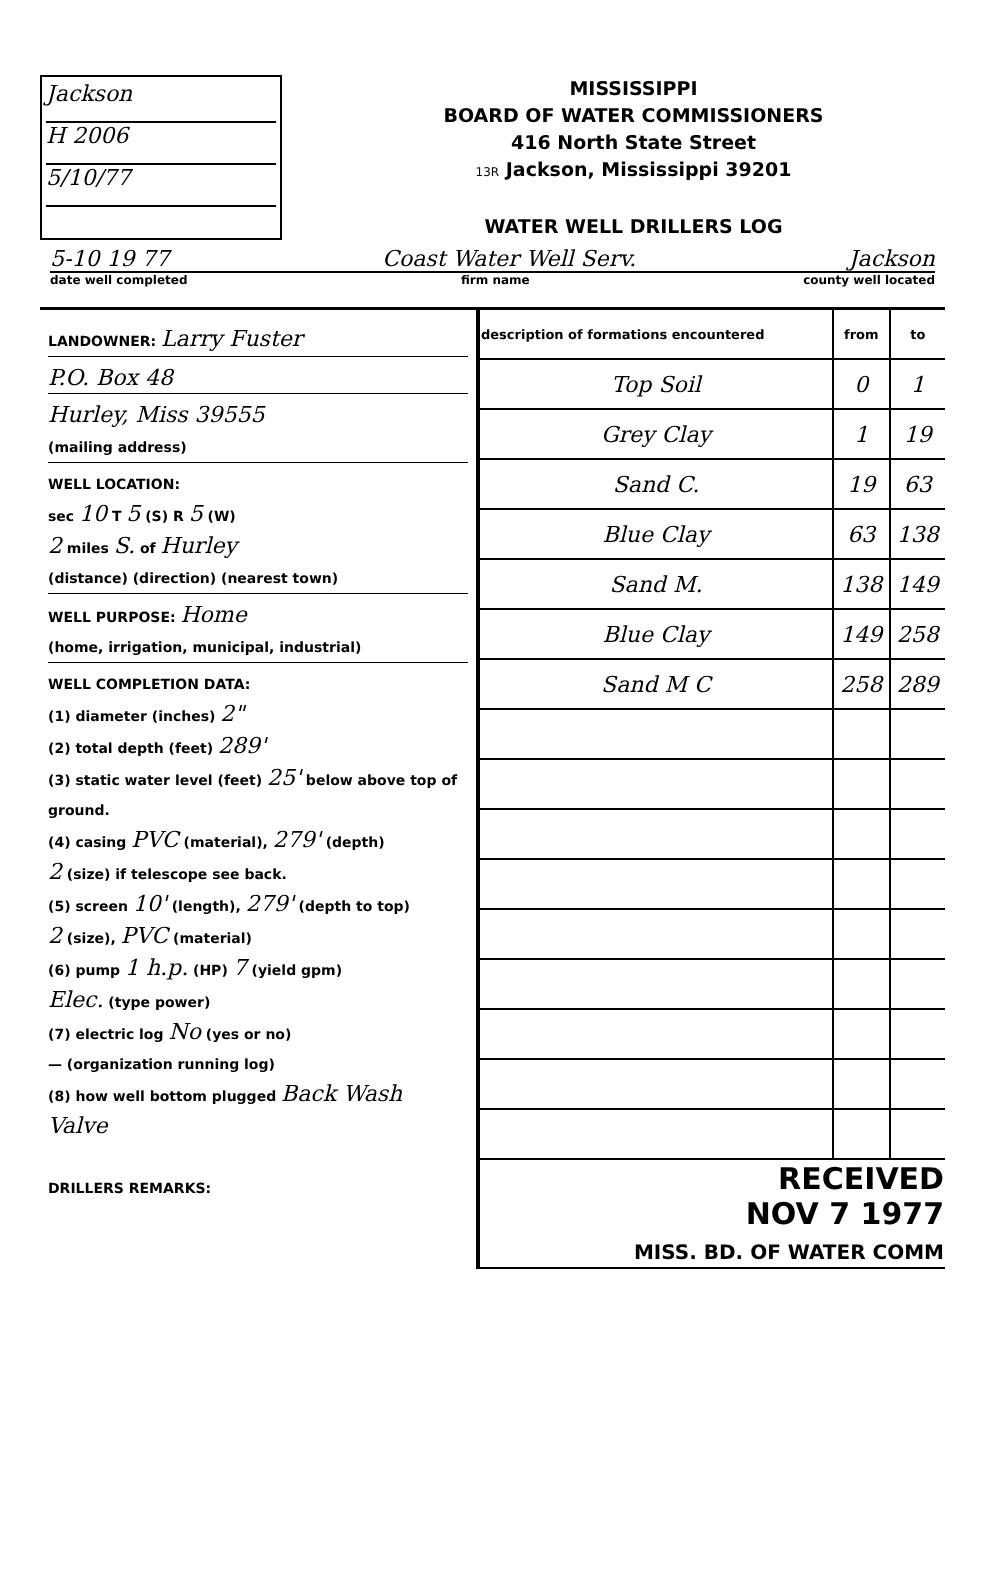Jackson
H 2006
5/10/77
MISSISSIPPI
BOARD OF WATER COMMISSIONERS
416 North State Street
13R Jackson, Mississippi 39201
WATER WELL DRILLERS LOG
5-10 19 77 Coast Water Well Serv. Jackson
date well completed firm name county well located
LANDOWNER: Larry Fuster
P.O. Box 48
Hurley, Miss 39555
(mailing address)
WELL LOCATION:
sec 10 T 5 (S) R 5 (W)
2 miles S. of Hurley
(distance) (direction) (nearest town)
WELL PURPOSE: Home
(home, irrigation, municipal, industrial)
WELL COMPLETION DATA:
(1) diameter (inches) 2"
(2) total depth (feet) 289'
(3) static water level (feet) 25' below above top of ground.
(4) casing PVC (material), 279' (depth)
2 (size) if telescope see back.
(5) screen 10' (length), 279' (depth to top)
2 (size), PVC (material)
(6) pump 1 h.p. (HP) 7 (yield gpm)
Elec. (type power)
(7) electric log No (yes or no)
— (organization running log)
(8) how well bottom plugged Back Wash Valve
DRILLERS REMARKS:
| description of formations encountered | from | to |
| --- | --- | --- |
| Top Soil | 0 | 1 |
| Grey Clay | 1 | 19 |
| Sand C. | 19 | 63 |
| Blue Clay | 63 | 138 |
| Sand M. | 138 | 149 |
| Blue Clay | 149 | 258 |
| Sand M C | 258 | 289 |
| RECEIVED NOV 7 1977 MISS. BD. OF WATER COMM | | |